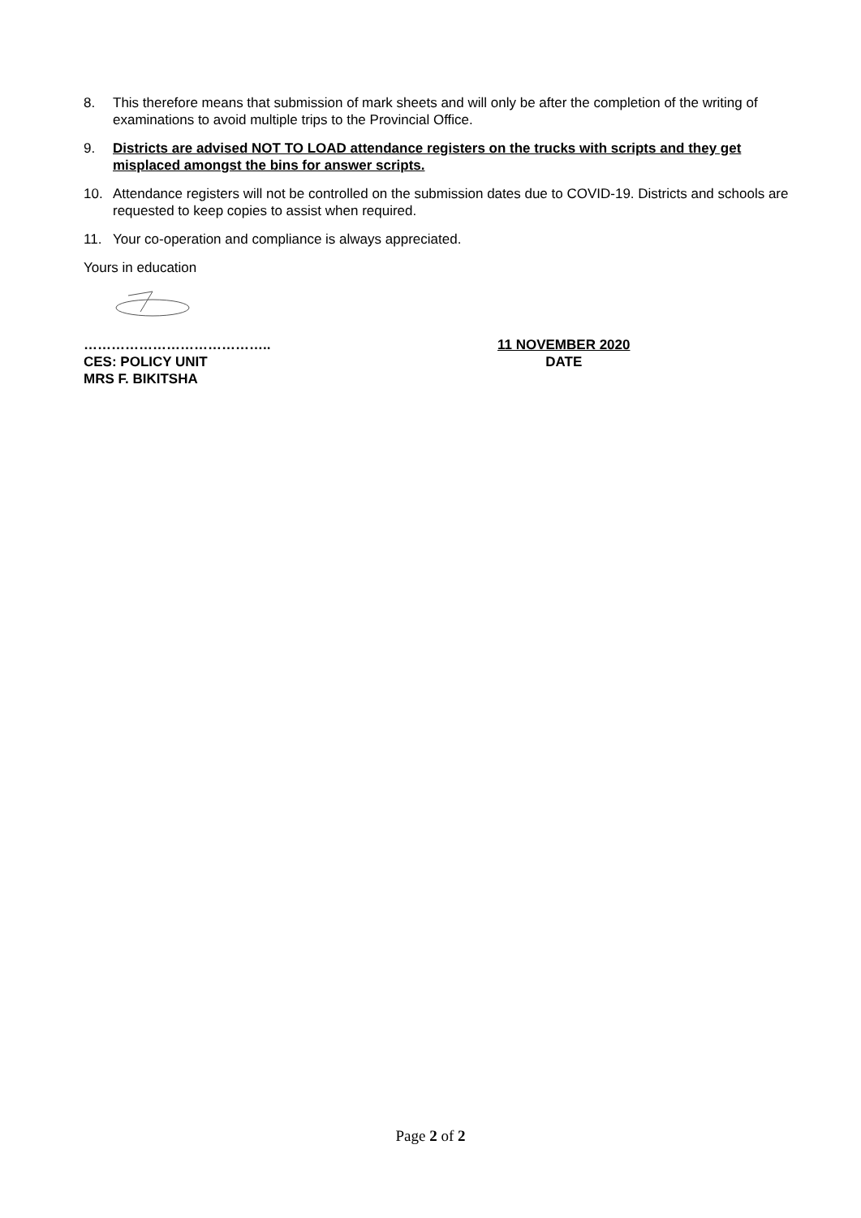8. This therefore means that submission of mark sheets and will only be after the completion of the writing of examinations to avoid multiple trips to the Provincial Office.
9. Districts are advised NOT TO LOAD attendance registers on the trucks with scripts and they get misplaced amongst the bins for answer scripts.
10. Attendance registers will not be controlled on the submission dates due to COVID-19. Districts and schools are requested to keep copies to assist when required.
11. Your co-operation and compliance is always appreciated.
Yours in education
…………………………………..
CES: POLICY UNIT
MRS F. BIKITSHA
11 NOVEMBER 2020
DATE
Page 2 of 2